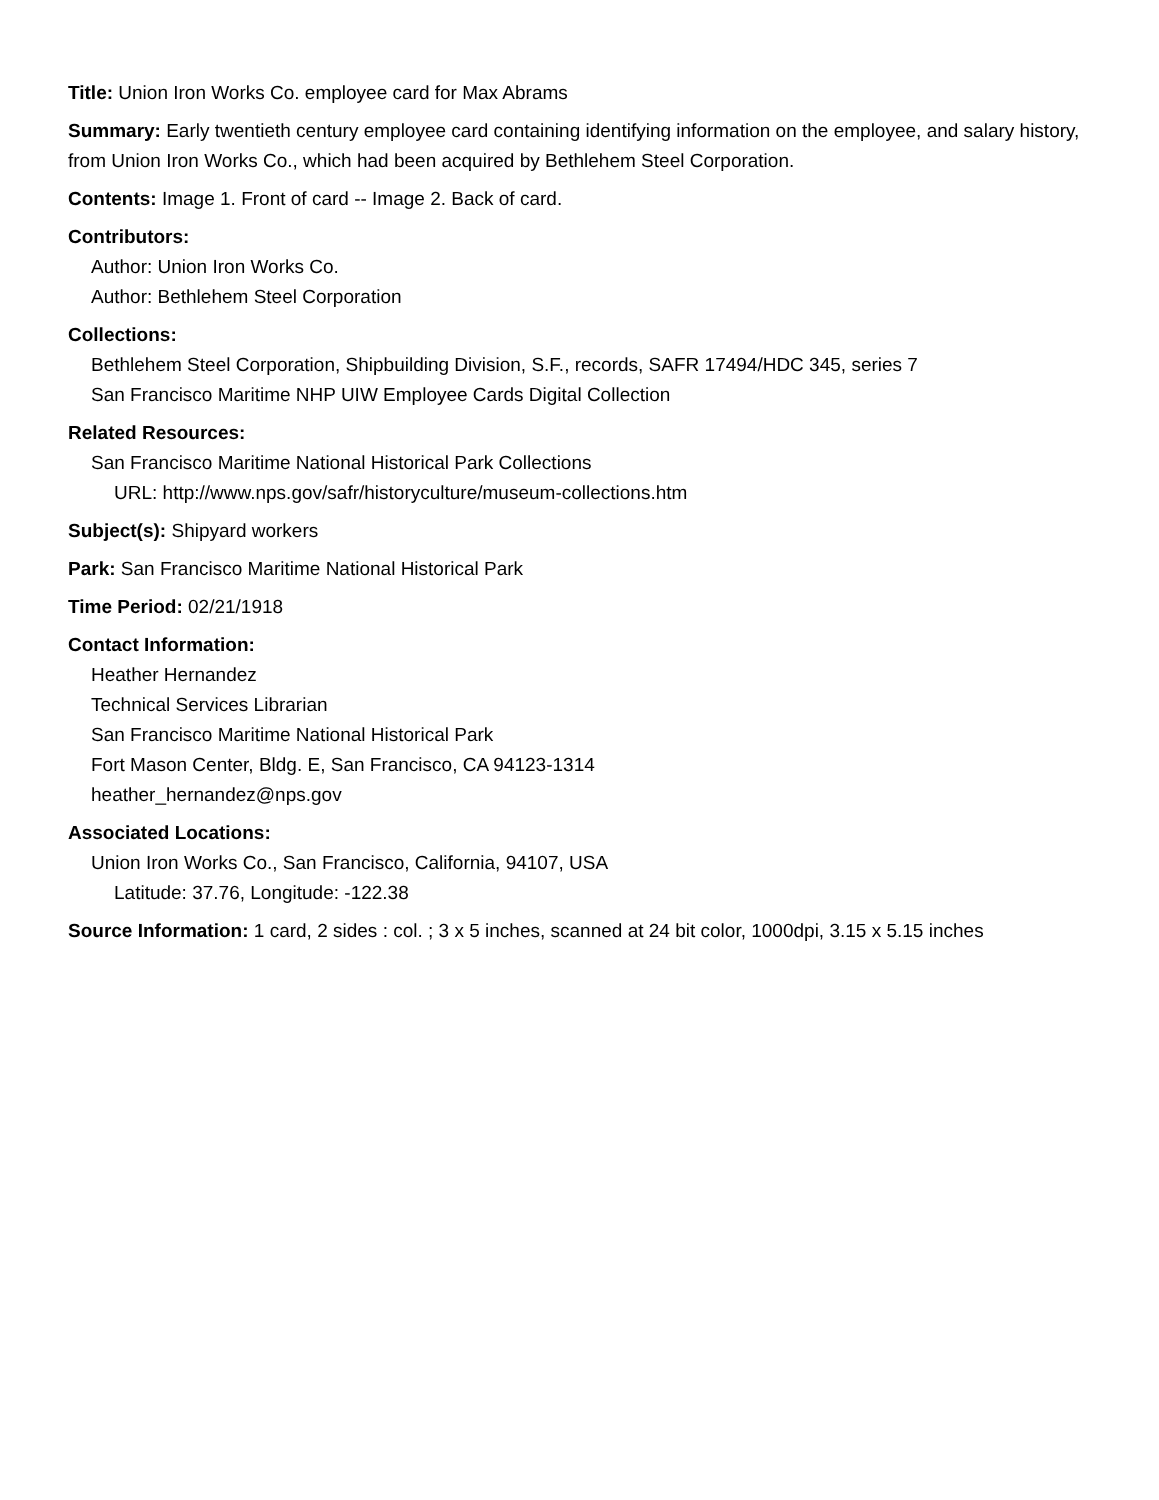Title: Union Iron Works Co. employee card for Max Abrams
Summary: Early twentieth century employee card containing identifying information on the employee, and salary history, from Union Iron Works Co., which had been acquired by Bethlehem Steel Corporation.
Contents: Image 1. Front of card -- Image 2. Back of card.
Contributors:
Author: Union Iron Works Co.
Author: Bethlehem Steel Corporation
Collections:
Bethlehem Steel Corporation, Shipbuilding Division, S.F., records, SAFR 17494/HDC 345, series 7
San Francisco Maritime NHP UIW Employee Cards Digital Collection
Related Resources:
San Francisco Maritime National Historical Park Collections
URL: http://www.nps.gov/safr/historyculture/museum-collections.htm
Subject(s): Shipyard workers
Park: San Francisco Maritime National Historical Park
Time Period: 02/21/1918
Contact Information:
Heather Hernandez
Technical Services Librarian
San Francisco Maritime National Historical Park
Fort Mason Center, Bldg. E, San Francisco, CA 94123-1314
heather_hernandez@nps.gov
Associated Locations:
Union Iron Works Co., San Francisco, California, 94107, USA
Latitude: 37.76, Longitude: -122.38
Source Information: 1 card, 2 sides : col. ; 3 x 5 inches, scanned at 24 bit color, 1000dpi, 3.15 x 5.15 inches